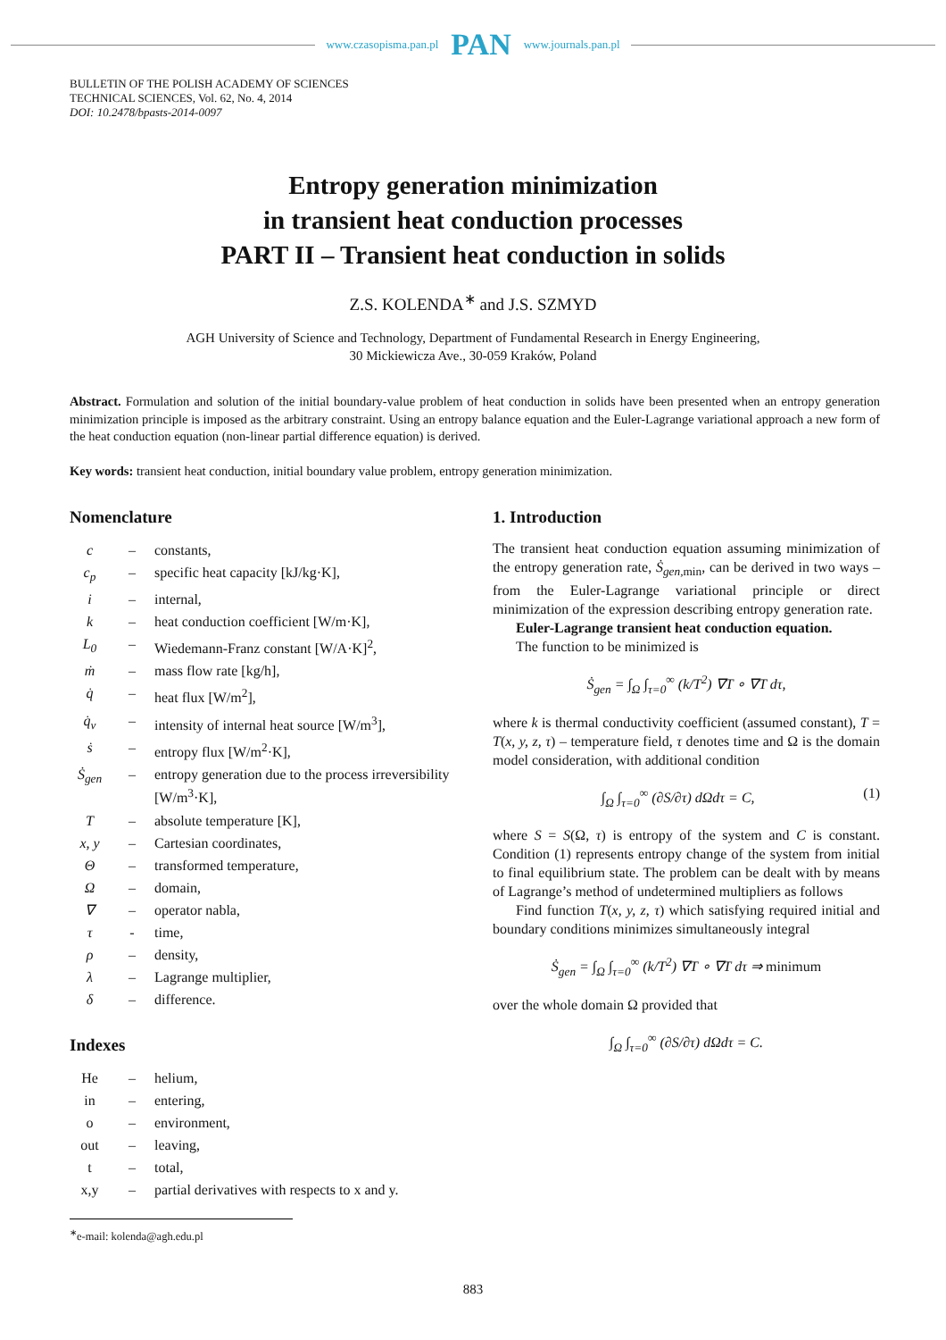www.czasopisma.pan.pl PAN www.journals.pan.pl
BULLETIN OF THE POLISH ACADEMY OF SCIENCES
TECHNICAL SCIENCES, Vol. 62, No. 4, 2014
DOI: 10.2478/bpasts-2014-0097
Entropy generation minimization
in transient heat conduction processes
PART II – Transient heat conduction in solids
Z.S. KOLENDA<sup>∗</sup> and J.S. SZMYD
AGH University of Science and Technology, Department of Fundamental Research in Energy Engineering,
30 Mickiewicza Ave., 30-059 Kraków, Poland
Abstract. Formulation and solution of the initial boundary-value problem of heat conduction in solids have been presented when an entropy generation minimization principle is imposed as the arbitrary constraint. Using an entropy balance equation and the Euler-Lagrange variational approach a new form of the heat conduction equation (non-linear partial difference equation) is derived.
Key words: transient heat conduction, initial boundary value problem, entropy generation minimization.
Nomenclature
| c | – | constants, |
| c<sub>p</sub> | – | specific heat capacity [kJ/kg·K], |
| i | – | internal, |
| k | – | heat conduction coefficient [W/m·K], |
| L<sub>0</sub> | – | Wiedemann-Franz constant [W/A·K]<sup>2</sup>, |
| ṁ | – | mass flow rate [kg/h], |
| q̇ | – | heat flux [W/m<sup>2</sup>], |
| q̇<sub>v</sub> | – | intensity of internal heat source [W/m<sup>3</sup>], |
| ṡ | – | entropy flux [W/m<sup>2</sup>·K], |
| Ṡ<sub>gen</sub> | – | entropy generation due to the process irreversibility [W/m<sup>3</sup>·K], |
| T | – | absolute temperature [K], |
| x, y | – | Cartesian coordinates, |
| Θ | – | transformed temperature, |
| Ω | – | domain, |
| ∇ | – | operator nabla, |
| τ | - | time, |
| ρ | – | density, |
| λ | – | Lagrange multiplier, |
| δ | – | difference. |
Indexes
| He | – | helium, |
| in | – | entering, |
| o | – | environment, |
| out | – | leaving, |
| t | – | total, |
| x,y | – | partial derivatives with respects to x and y. |
<sup>∗</sup>e-mail: kolenda@agh.edu.pl
1. Introduction
The transient heat conduction equation assuming minimization of the entropy generation rate, Ṡ<sub>gen,</sub><sub>min</sub>, can be derived in two ways – from the Euler-Lagrange variational principle or direct minimization of the expression describing entropy generation rate.
Euler-Lagrange transient heat conduction equation.
The function to be minimized is
Ṡ<sub>gen</sub> = ∫<sub>Ω</sub> ∫<sub>τ=0</sub><sup>∞</sup> (k/T<sup>2</sup>) ∇T ∘ ∇T dτ,
where k is thermal conductivity coefficient (assumed constant), T = T(x, y, z, τ) – temperature field, τ denotes time and Ω is the domain model consideration, with additional condition
∫<sub>Ω</sub> ∫<sub>τ=0</sub><sup>∞</sup> (∂S/∂τ) dΩdτ = C, (1)
where S = S(Ω, τ) is entropy of the system and C is constant. Condition (1) represents entropy change of the system from initial to final equilibrium state. The problem can be dealt with by means of Lagrange’s method of undetermined multipliers as follows
Find function T(x, y, z, τ) which satisfying required initial and boundary conditions minimizes simultaneously integral
Ṡ<sub>gen</sub> = ∫<sub>Ω</sub> ∫<sub>τ=0</sub><sup>∞</sup> (k/T<sup>2</sup>) ∇T ∘ ∇T dτ ⇒ minimum
over the whole domain Ω provided that
∫<sub>Ω</sub> ∫<sub>τ=0</sub><sup>∞</sup> (∂S/∂τ) dΩdτ = C.
883